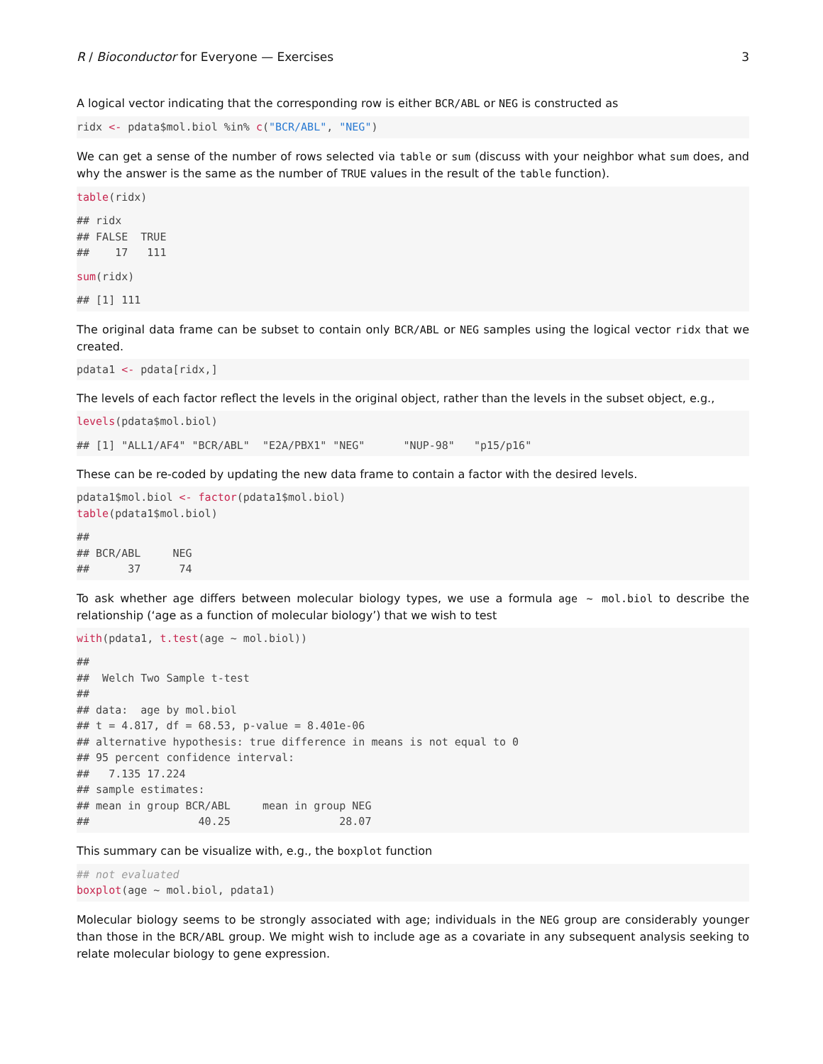R / Bioconductor for Everyone — Exercises 3
A logical vector indicating that the corresponding row is either BCR/ABL or NEG is constructed as
ridx <- pdata$mol.biol %in% c("BCR/ABL", "NEG")
We can get a sense of the number of rows selected via table or sum (discuss with your neighbor what sum does, and why the answer is the same as the number of TRUE values in the result of the table function).
table(ridx)
## ridx
## FALSE  TRUE
##    17   111
sum(ridx)
## [1] 111
The original data frame can be subset to contain only BCR/ABL or NEG samples using the logical vector ridx that we created.
pdata1 <- pdata[ridx,]
The levels of each factor reflect the levels in the original object, rather than the levels in the subset object, e.g.,
levels(pdata$mol.biol)
## [1] "ALL1/AF4" "BCR/ABL"  "E2A/PBX1" "NEG"      "NUP-98"   "p15/p16"
These can be re-coded by updating the new data frame to contain a factor with the desired levels.
pdata1$mol.biol <- factor(pdata1$mol.biol)
table(pdata1$mol.biol)
##
## BCR/ABL     NEG
##      37      74
To ask whether age differs between molecular biology types, we use a formula age ~ mol.biol to describe the relationship (‘age as a function of molecular biology’) that we wish to test
with(pdata1, t.test(age ~ mol.biol))
##
##  Welch Two Sample t-test
##
## data:  age by mol.biol
## t = 4.817, df = 68.53, p-value = 8.401e-06
## alternative hypothesis: true difference in means is not equal to 0
## 95 percent confidence interval:
##   7.135 17.224
## sample estimates:
## mean in group BCR/ABL     mean in group NEG
##                 40.25                 28.07
This summary can be visualize with, e.g., the boxplot function
## not evaluated
boxplot(age ~ mol.biol, pdata1)
Molecular biology seems to be strongly associated with age; individuals in the NEG group are considerably younger than those in the BCR/ABL group. We might wish to include age as a covariate in any subsequent analysis seeking to relate molecular biology to gene expression.